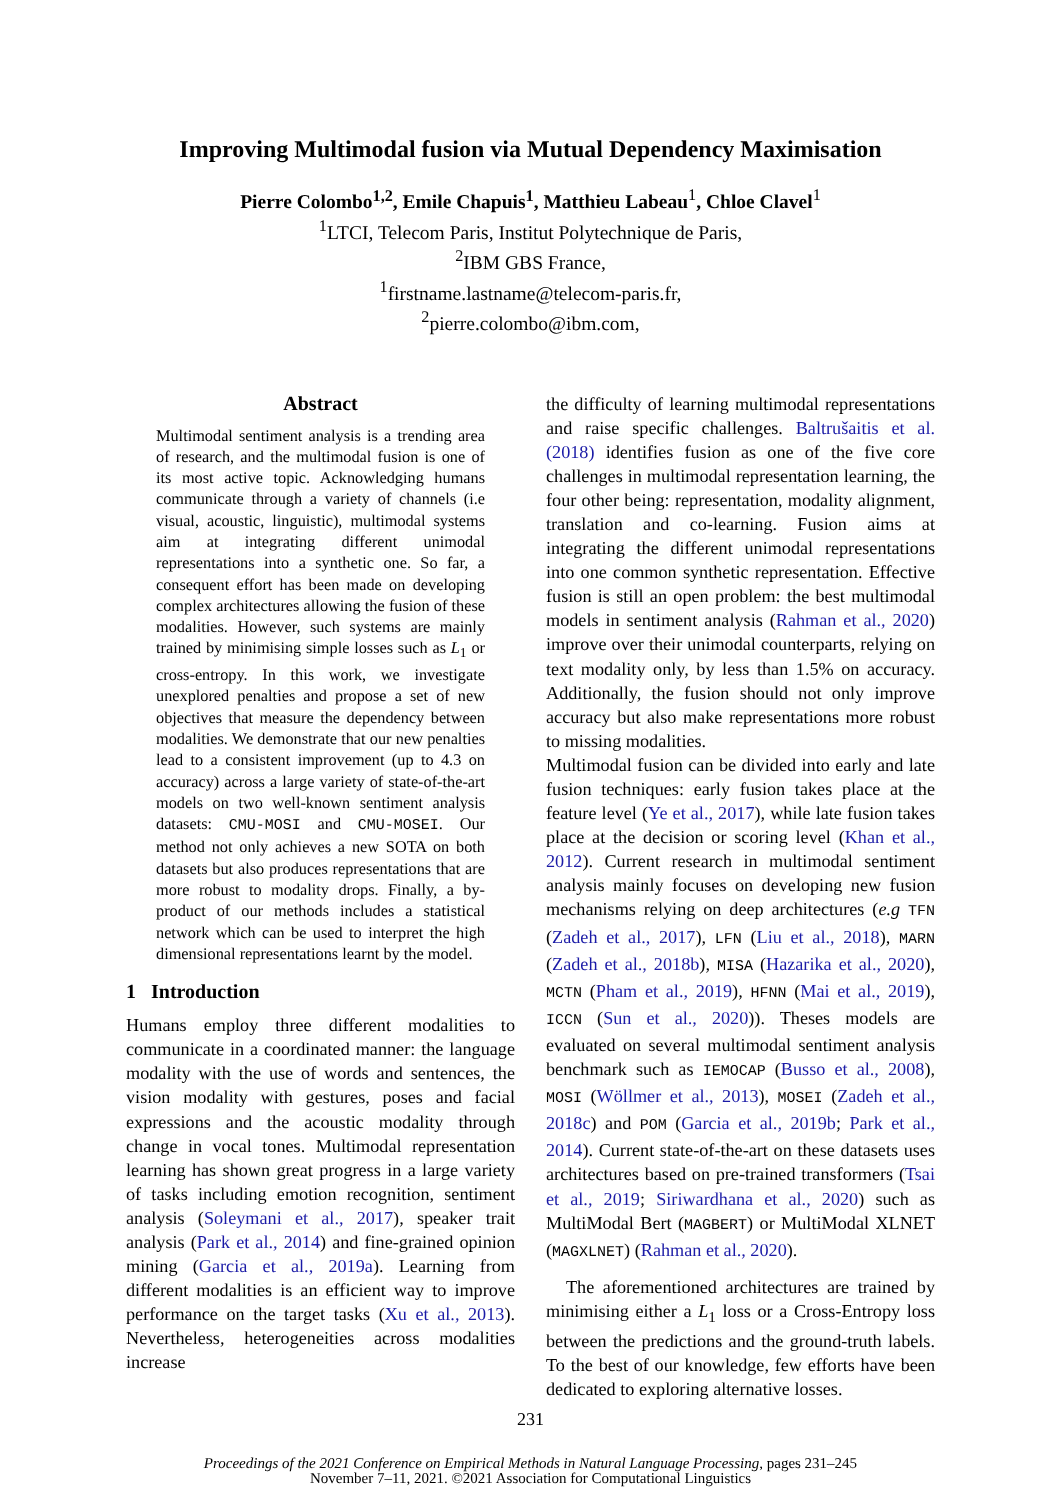Improving Multimodal fusion via Mutual Dependency Maximisation
Pierre Colombo<sup>1,2</sup>, Emile Chapuis<sup>1</sup>, Matthieu Labeau<sup>1</sup>, Chloe Clavel<sup>1</sup>
<sup>1</sup> LTCI, Telecom Paris, Institut Polytechnique de Paris,
<sup>2</sup> IBM GBS France,
<sup>1</sup> firstname.lastname@telecom-paris.fr,
<sup>2</sup> pierre.colombo@ibm.com,
Abstract
Multimodal sentiment analysis is a trending area of research, and the multimodal fusion is one of its most active topic. Acknowledging humans communicate through a variety of channels (i.e visual, acoustic, linguistic), multimodal systems aim at integrating different unimodal representations into a synthetic one. So far, a consequent effort has been made on developing complex architectures allowing the fusion of these modalities. However, such systems are mainly trained by minimising simple losses such as L<sub>1</sub> or cross-entropy. In this work, we investigate unexplored penalties and propose a set of new objectives that measure the dependency between modalities. We demonstrate that our new penalties lead to a consistent improvement (up to 4.3 on accuracy) across a large variety of state-of-the-art models on two well-known sentiment analysis datasets: CMU-MOSI and CMU-MOSEI. Our method not only achieves a new SOTA on both datasets but also produces representations that are more robust to modality drops. Finally, a by-product of our methods includes a statistical network which can be used to interpret the high dimensional representations learnt by the model.
1 Introduction
Humans employ three different modalities to communicate in a coordinated manner: the language modality with the use of words and sentences, the vision modality with gestures, poses and facial expressions and the acoustic modality through change in vocal tones. Multimodal representation learning has shown great progress in a large variety of tasks including emotion recognition, sentiment analysis (Soleymani et al., 2017), speaker trait analysis (Park et al., 2014) and fine-grained opinion mining (Garcia et al., 2019a). Learning from different modalities is an efficient way to improve performance on the target tasks (Xu et al., 2013). Nevertheless, heterogeneities across modalities increase
the difficulty of learning multimodal representations and raise specific challenges. Baltrušaitis et al. (2018) identifies fusion as one of the five core challenges in multimodal representation learning, the four other being: representation, modality alignment, translation and co-learning. Fusion aims at integrating the different unimodal representations into one common synthetic representation. Effective fusion is still an open problem: the best multimodal models in sentiment analysis (Rahman et al., 2020) improve over their unimodal counterparts, relying on text modality only, by less than 1.5% on accuracy. Additionally, the fusion should not only improve accuracy but also make representations more robust to missing modalities.
Multimodal fusion can be divided into early and late fusion techniques: early fusion takes place at the feature level (Ye et al., 2017), while late fusion takes place at the decision or scoring level (Khan et al., 2012). Current research in multimodal sentiment analysis mainly focuses on developing new fusion mechanisms relying on deep architectures (e.g TFN (Zadeh et al., 2017), LFN (Liu et al., 2018), MARN (Zadeh et al., 2018b), MISA (Hazarika et al., 2020), MCTN (Pham et al., 2019), HFNN (Mai et al., 2019), ICCN (Sun et al., 2020)). Theses models are evaluated on several multimodal sentiment analysis benchmark such as IEMOCAP (Busso et al., 2008), MOSI (Wöllmer et al., 2013), MOSEI (Zadeh et al., 2018c) and POM (Garcia et al., 2019b; Park et al., 2014). Current state-of-the-art on these datasets uses architectures based on pre-trained transformers (Tsai et al., 2019; Siriwardhana et al., 2020) such as MultiModal Bert (MAGBERT) or MultiModal XLNET (MAGXLNET) (Rahman et al., 2020).
The aforementioned architectures are trained by minimising either a L<sub>1</sub> loss or a Cross-Entropy loss between the predictions and the ground-truth labels. To the best of our knowledge, few efforts have been dedicated to exploring alternative losses.
231
Proceedings of the 2021 Conference on Empirical Methods in Natural Language Processing, pages 231–245
November 7–11, 2021. ©2021 Association for Computational Linguistics